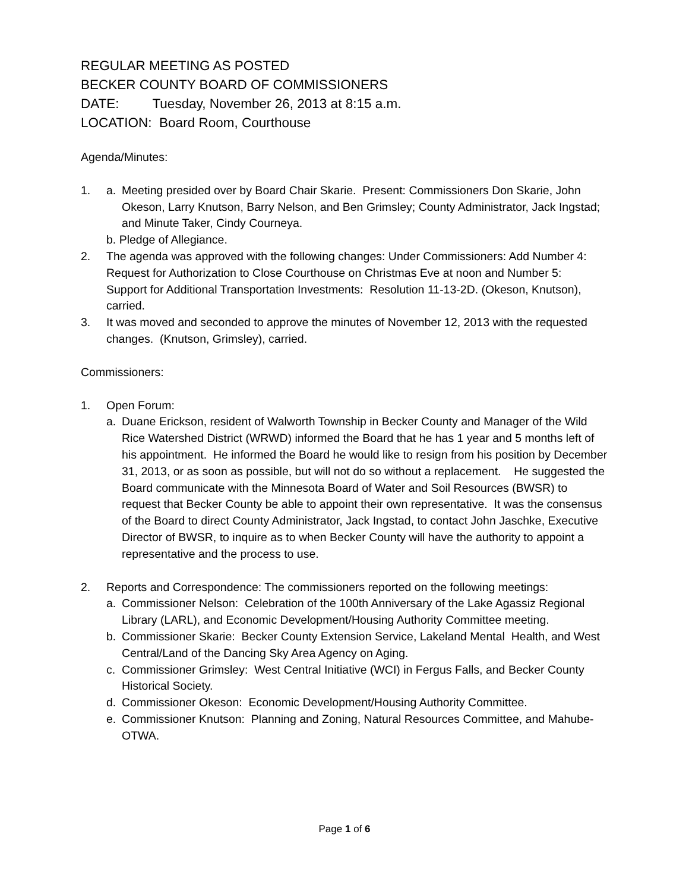REGULAR MEETING AS POSTED
BECKER COUNTY BOARD OF COMMISSIONERS
DATE: Tuesday, November 26, 2013 at 8:15 a.m.
LOCATION: Board Room, Courthouse
Agenda/Minutes:
1. a. Meeting presided over by Board Chair Skarie. Present: Commissioners Don Skarie, John Okeson, Larry Knutson, Barry Nelson, and Ben Grimsley; County Administrator, Jack Ingstad; and Minute Taker, Cindy Courneya.
b. Pledge of Allegiance.
2. The agenda was approved with the following changes: Under Commissioners: Add Number 4: Request for Authorization to Close Courthouse on Christmas Eve at noon and Number 5: Support for Additional Transportation Investments: Resolution 11-13-2D. (Okeson, Knutson), carried.
3. It was moved and seconded to approve the minutes of November 12, 2013 with the requested changes. (Knutson, Grimsley), carried.
Commissioners:
1. Open Forum:
a. Duane Erickson, resident of Walworth Township in Becker County and Manager of the Wild Rice Watershed District (WRWD) informed the Board that he has 1 year and 5 months left of his appointment. He informed the Board he would like to resign from his position by December 31, 2013, or as soon as possible, but will not do so without a replacement. He suggested the Board communicate with the Minnesota Board of Water and Soil Resources (BWSR) to request that Becker County be able to appoint their own representative. It was the consensus of the Board to direct County Administrator, Jack Ingstad, to contact John Jaschke, Executive Director of BWSR, to inquire as to when Becker County will have the authority to appoint a representative and the process to use.
2. Reports and Correspondence: The commissioners reported on the following meetings:
a. Commissioner Nelson: Celebration of the 100th Anniversary of the Lake Agassiz Regional Library (LARL), and Economic Development/Housing Authority Committee meeting.
b. Commissioner Skarie: Becker County Extension Service, Lakeland Mental Health, and West Central/Land of the Dancing Sky Area Agency on Aging.
c. Commissioner Grimsley: West Central Initiative (WCI) in Fergus Falls, and Becker County Historical Society.
d. Commissioner Okeson: Economic Development/Housing Authority Committee.
e. Commissioner Knutson: Planning and Zoning, Natural Resources Committee, and Mahube-OTWA.
Page 1 of 6